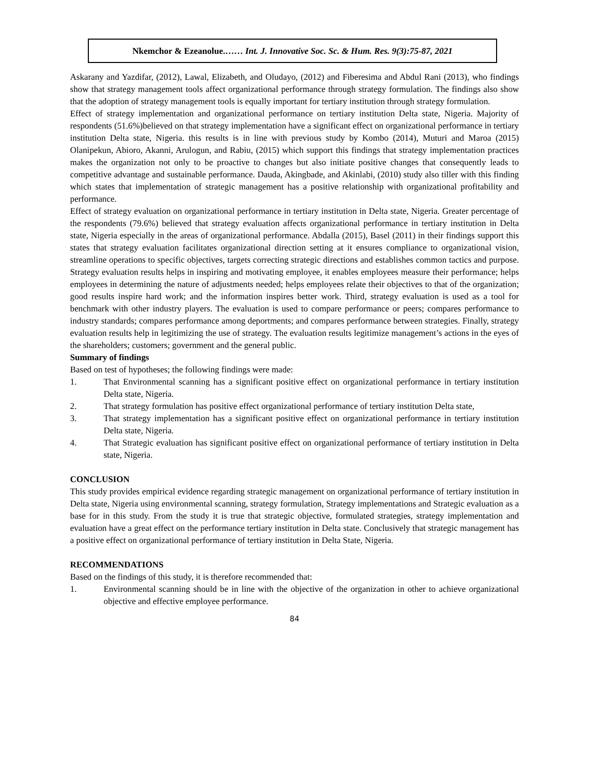Nkemchor & Ezeanolue.…… Int. J. Innovative Soc. Sc. & Hum. Res. 9(3):75-87, 2021
Askarany and Yazdifar, (2012), Lawal, Elizabeth, and Oludayo, (2012) and Fiberesima and Abdul Rani (2013), who findings show that strategy management tools affect organizational performance through strategy formulation. The findings also show that the adoption of strategy management tools is equally important for tertiary institution through strategy formulation.
Effect of strategy implementation and organizational performance on tertiary institution Delta state, Nigeria. Majority of respondents (51.6%)believed on that strategy implementation have a significant effect on organizational performance in tertiary institution Delta state, Nigeria. this results is in line with previous study by Kombo (2014), Muturi and Maroa (2015) Olanipekun, Abioro, Akanni, Arulogun, and Rabiu, (2015) which support this findings that strategy implementation practices makes the organization not only to be proactive to changes but also initiate positive changes that consequently leads to competitive advantage and sustainable performance. Dauda, Akingbade, and Akinlabi, (2010) study also tiller with this finding which states that implementation of strategic management has a positive relationship with organizational profitability and performance.
Effect of strategy evaluation on organizational performance in tertiary institution in Delta state, Nigeria. Greater percentage of the respondents (79.6%) believed that strategy evaluation affects organizational performance in tertiary institution in Delta state, Nigeria especially in the areas of organizational performance. Abdalla (2015), Basel (2011) in their findings support this states that strategy evaluation facilitates organizational direction setting at it ensures compliance to organizational vision, streamline operations to specific objectives, targets correcting strategic directions and establishes common tactics and purpose. Strategy evaluation results helps in inspiring and motivating employee, it enables employees measure their performance; helps employees in determining the nature of adjustments needed; helps employees relate their objectives to that of the organization; good results inspire hard work; and the information inspires better work. Third, strategy evaluation is used as a tool for benchmark with other industry players. The evaluation is used to compare performance or peers; compares performance to industry standards; compares performance among deportments; and compares performance between strategies. Finally, strategy evaluation results help in legitimizing the use of strategy. The evaluation results legitimize management’s actions in the eyes of the shareholders; customers; government and the general public.
Summary of findings
Based on test of hypotheses; the following findings were made:
1. That Environmental scanning has a significant positive effect on organizational performance in tertiary institution Delta state, Nigeria.
2. That strategy formulation has positive effect organizational performance of tertiary institution Delta state,
3. That strategy implementation has a significant positive effect on organizational performance in tertiary institution Delta state, Nigeria.
4. That Strategic evaluation has significant positive effect on organizational performance of tertiary institution in Delta state, Nigeria.
CONCLUSION
This study provides empirical evidence regarding strategic management on organizational performance of tertiary institution in Delta state, Nigeria using environmental scanning, strategy formulation, Strategy implementations and Strategic evaluation as a base for in this study. From the study it is true that strategic objective, formulated strategies, strategy implementation and evaluation have a great effect on the performance tertiary institution in Delta state. Conclusively that strategic management has a positive effect on organizational performance of tertiary institution in Delta State, Nigeria.
RECOMMENDATIONS
Based on the findings of this study, it is therefore recommended that:
1. Environmental scanning should be in line with the objective of the organization in other to achieve organizational objective and effective employee performance.
84